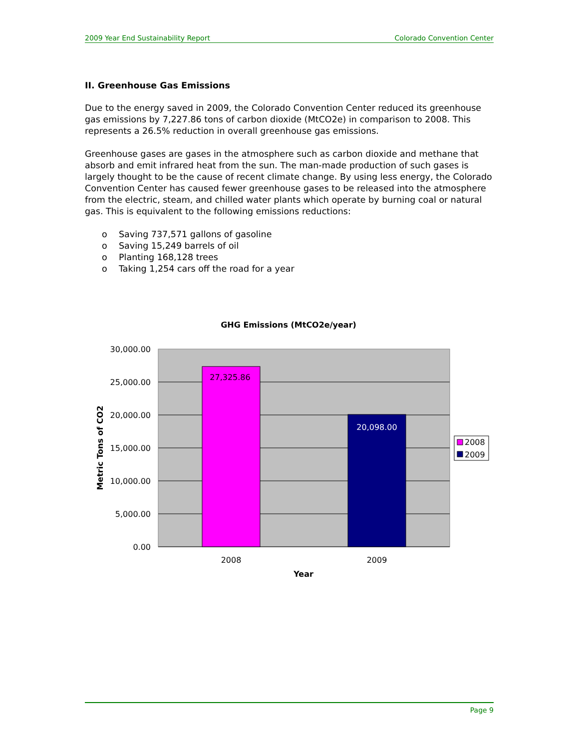2009 Year End Sustainability Report Colorado Convention Center
II. Greenhouse Gas Emissions
Due to the energy saved in 2009, the Colorado Convention Center reduced its greenhouse gas emissions by 7,227.86 tons of carbon dioxide (MtCO2e) in comparison to 2008. This represents a 26.5% reduction in overall greenhouse gas emissions.
Greenhouse gases are gases in the atmosphere such as carbon dioxide and methane that absorb and emit infrared heat from the sun. The man-made production of such gases is largely thought to be the cause of recent climate change. By using less energy, the Colorado Convention Center has caused fewer greenhouse gases to be released into the atmosphere from the electric, steam, and chilled water plants which operate by burning coal or natural gas. This is equivalent to the following emissions reductions:
o Saving 737,571 gallons of gasoline
o Saving 15,249 barrels of oil
o Planting 168,128 trees
o Taking 1,254 cars off the road for a year
GHG Emissions (MtCO2e/year)
27,325.86
20,098.00
30,000.00
25,000.00
20,000.00
15,000.00
10,000.00
5,000.00
0.00
2008
2009
Year
Metric Tons of CO2
2008
2009
Page 9